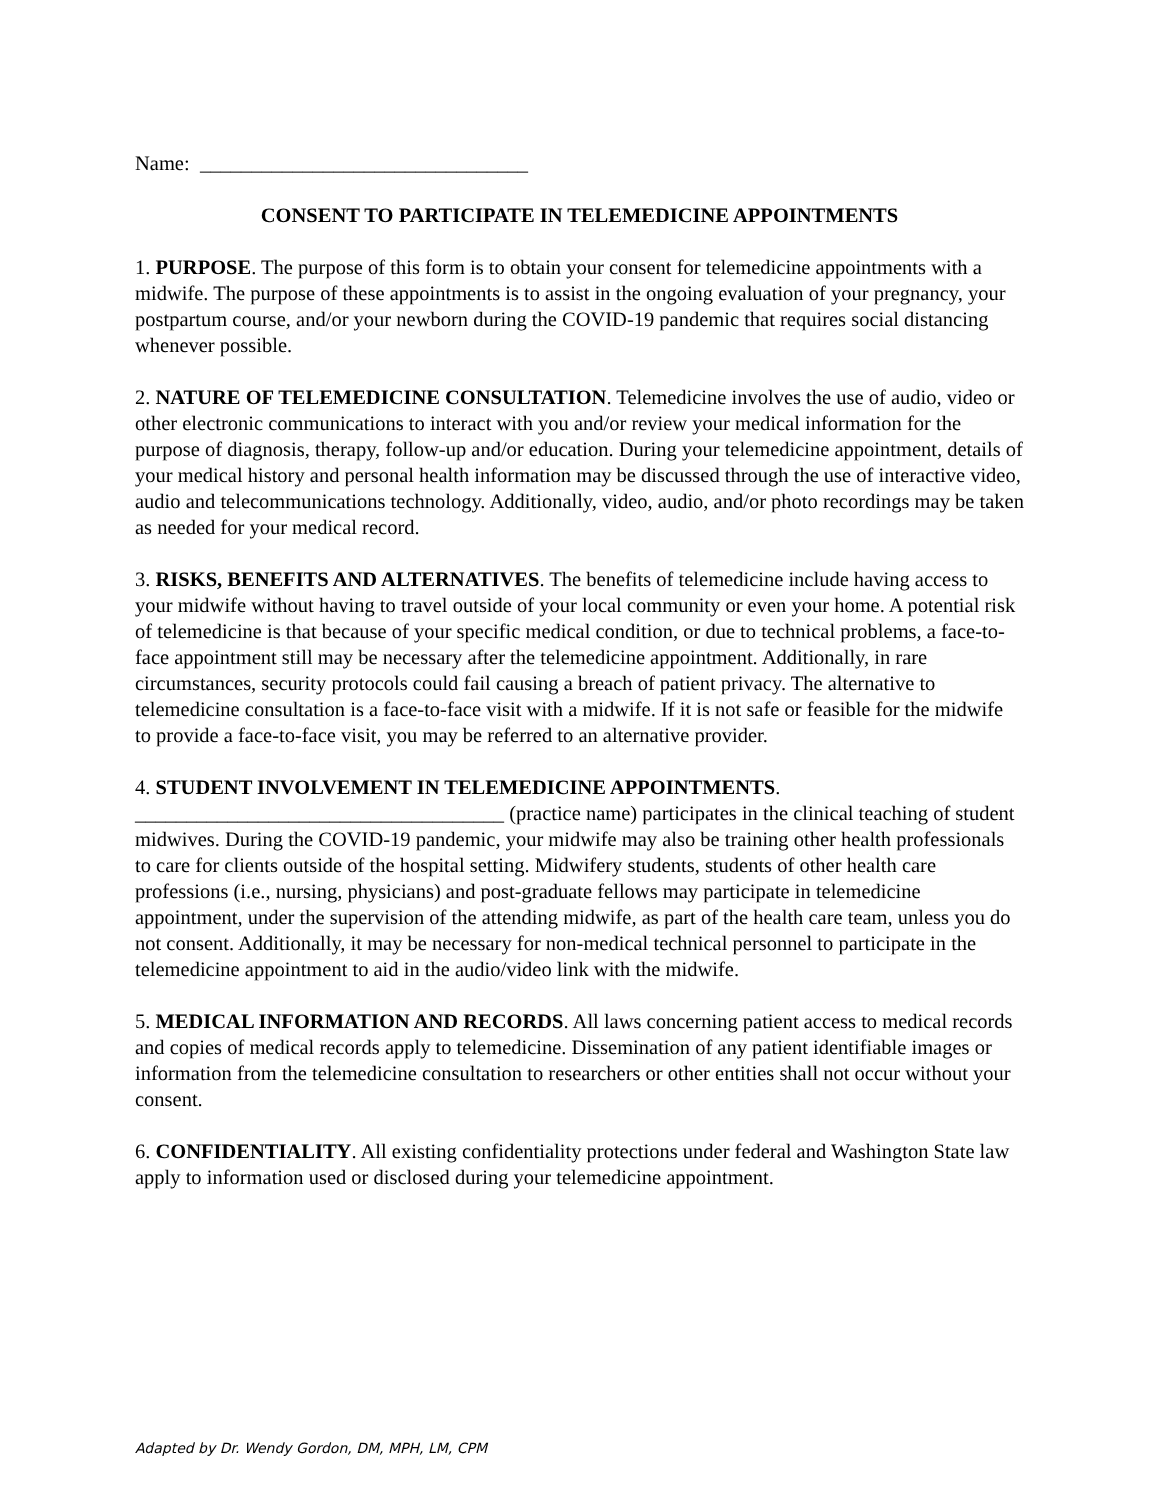Name: ________________________________
CONSENT TO PARTICIPATE IN TELEMEDICINE APPOINTMENTS
1. PURPOSE. The purpose of this form is to obtain your consent for telemedicine appointments with a midwife. The purpose of these appointments is to assist in the ongoing evaluation of your pregnancy, your postpartum course, and/or your newborn during the COVID-19 pandemic that requires social distancing whenever possible.
2. NATURE OF TELEMEDICINE CONSULTATION. Telemedicine involves the use of audio, video or other electronic communications to interact with you and/or review your medical information for the purpose of diagnosis, therapy, follow-up and/or education. During your telemedicine appointment, details of your medical history and personal health information may be discussed through the use of interactive video, audio and telecommunications technology. Additionally, video, audio, and/or photo recordings may be taken as needed for your medical record.
3. RISKS, BENEFITS AND ALTERNATIVES. The benefits of telemedicine include having access to your midwife without having to travel outside of your local community or even your home. A potential risk of telemedicine is that because of your specific medical condition, or due to technical problems, a face-to-face appointment still may be necessary after the telemedicine appointment. Additionally, in rare circumstances, security protocols could fail causing a breach of patient privacy. The alternative to telemedicine consultation is a face-to-face visit with a midwife. If it is not safe or feasible for the midwife to provide a face-to-face visit, you may be referred to an alternative provider.
4. STUDENT INVOLVEMENT IN TELEMEDICINE APPOINTMENTS.
____________________________________ (practice name) participates in the clinical teaching of student midwives. During the COVID-19 pandemic, your midwife may also be training other health professionals to care for clients outside of the hospital setting. Midwifery students, students of other health care professions (i.e., nursing, physicians) and post-graduate fellows may participate in telemedicine appointment, under the supervision of the attending midwife, as part of the health care team, unless you do not consent. Additionally, it may be necessary for non-medical technical personnel to participate in the telemedicine appointment to aid in the audio/video link with the midwife.
5. MEDICAL INFORMATION AND RECORDS. All laws concerning patient access to medical records and copies of medical records apply to telemedicine. Dissemination of any patient identifiable images or information from the telemedicine consultation to researchers or other entities shall not occur without your consent.
6. CONFIDENTIALITY. All existing confidentiality protections under federal and Washington State law apply to information used or disclosed during your telemedicine appointment.
Adapted by Dr. Wendy Gordon, DM, MPH, LM, CPM